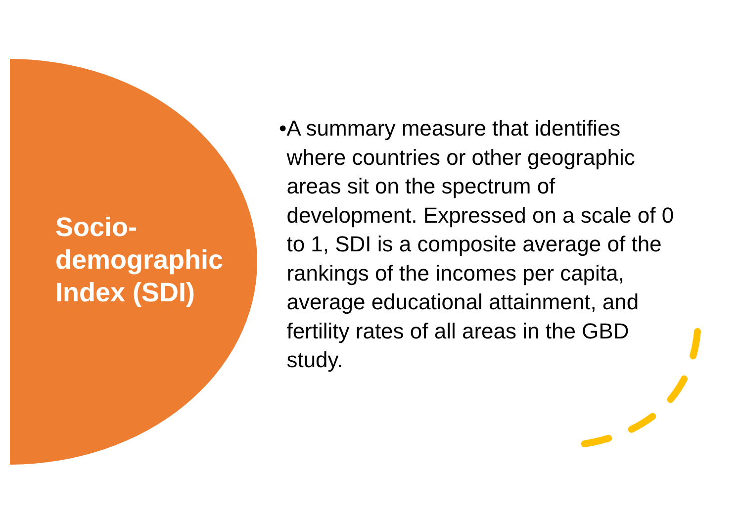Socio-
demographic
Index (SDI)
•
A summary measure that identifies where countries or other geographic areas sit on the spectrum of development. Expressed on a scale of 0 to 1, SDI is a composite average of the rankings of the incomes per capita, average educational attainment, and fertility rates of all areas in the GBD study.